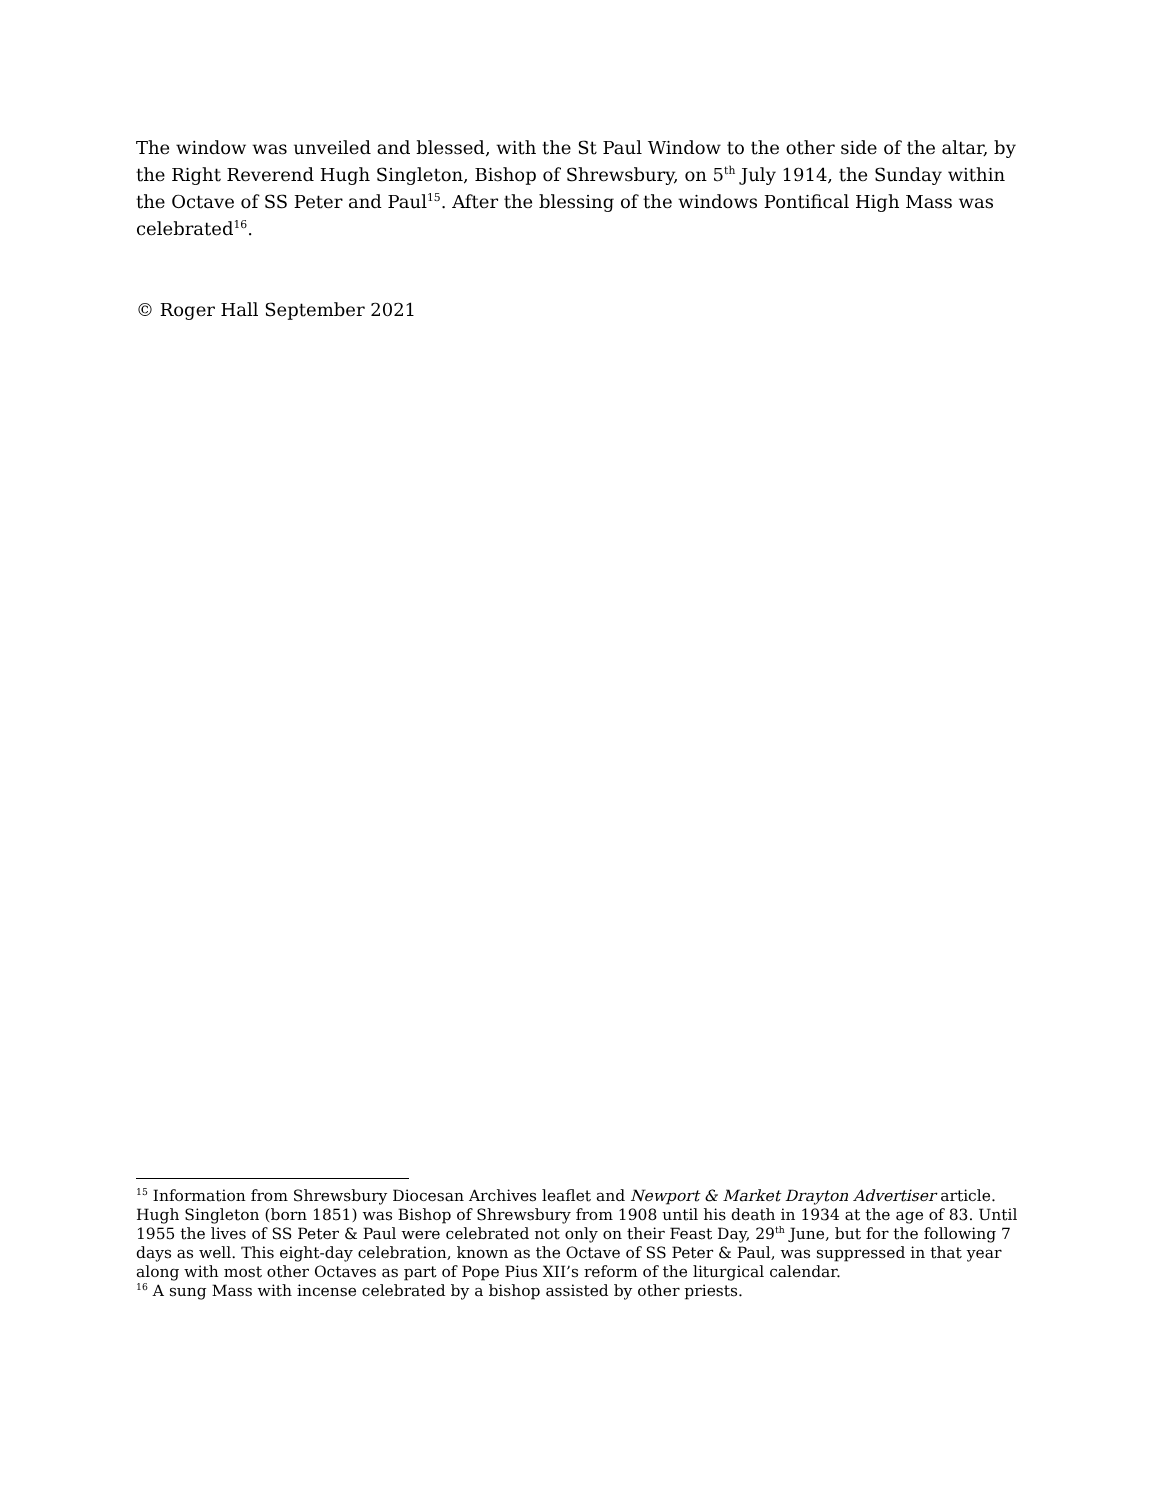The window was unveiled and blessed, with the St Paul Window to the other side of the altar, by the Right Reverend Hugh Singleton, Bishop of Shrewsbury, on 5<sup>th</sup> July 1914, the Sunday within the Octave of SS Peter and Paul<sup>15</sup>. After the blessing of the windows Pontifical High Mass was celebrated<sup>16</sup>.
© Roger Hall September 2021
<sup>15</sup> Information from Shrewsbury Diocesan Archives leaflet and Newport & Market Drayton Advertiser article. Hugh Singleton (born 1851) was Bishop of Shrewsbury from 1908 until his death in 1934 at the age of 83. Until 1955 the lives of SS Peter & Paul were celebrated not only on their Feast Day, 29<sup>th</sup> June, but for the following 7 days as well. This eight-day celebration, known as the Octave of SS Peter & Paul, was suppressed in that year along with most other Octaves as part of Pope Pius XII’s reform of the liturgical calendar.
<sup>16</sup> A sung Mass with incense celebrated by a bishop assisted by other priests.